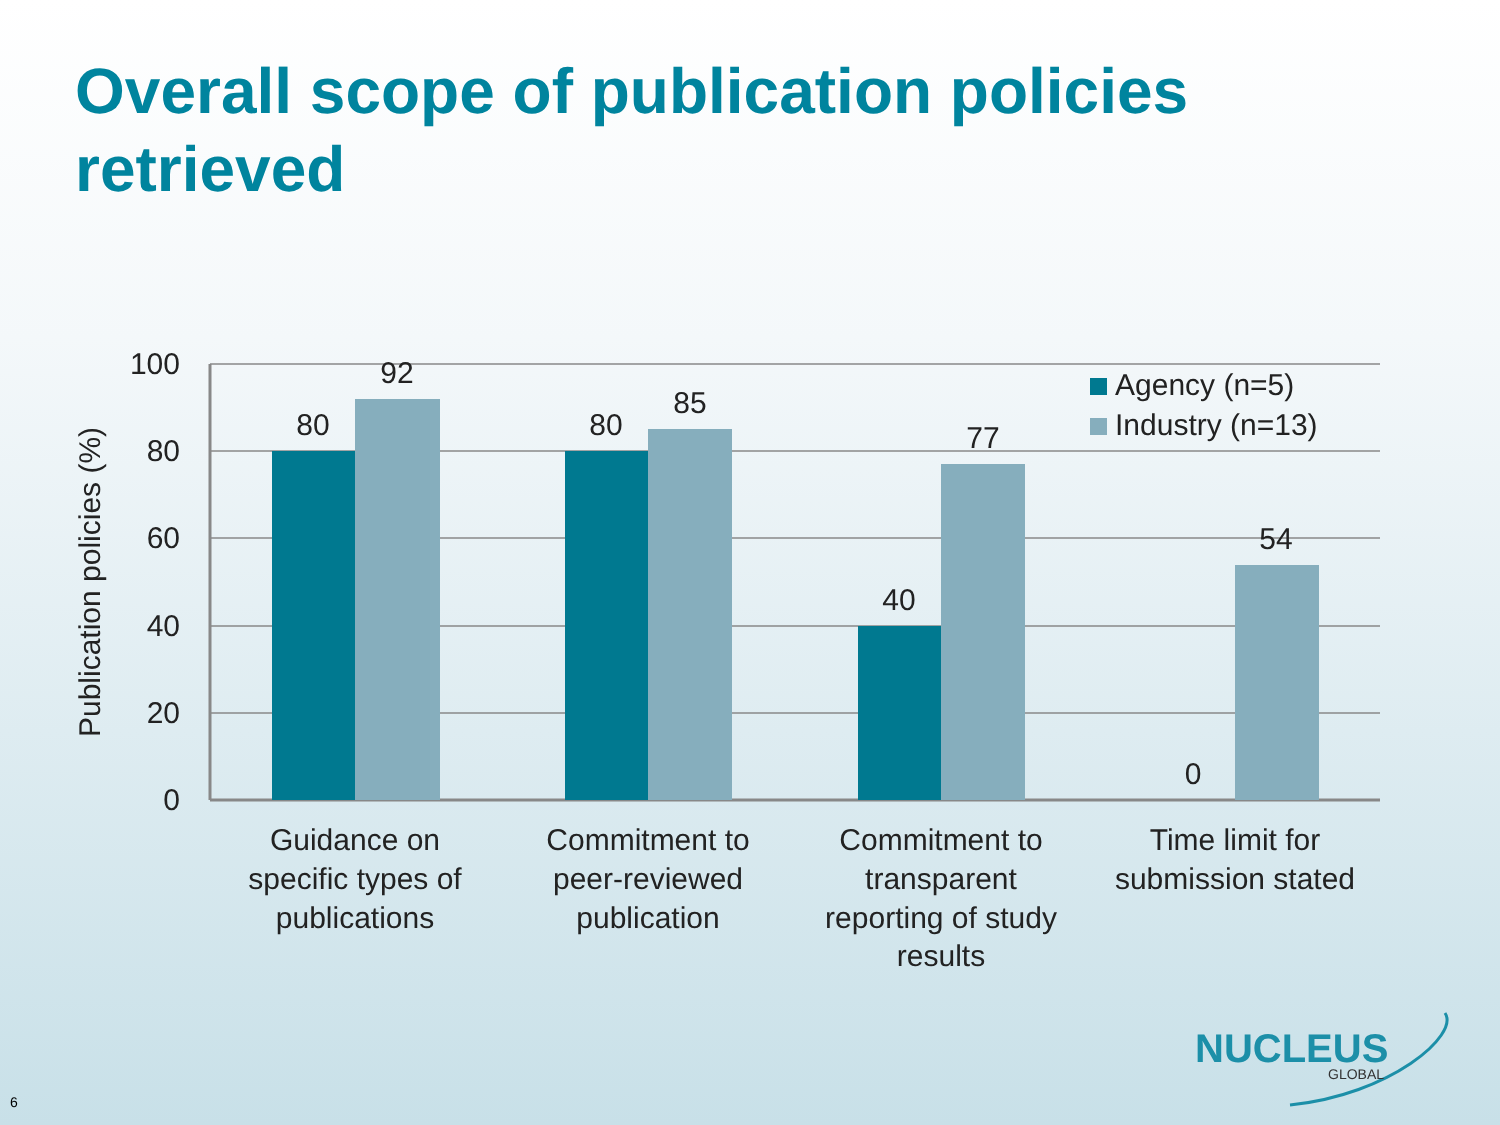Overall scope of publication policies retrieved
80
92
80
85
40
77
0
54
100
80
60
40
20
0
Publication policies (%)
Agency (n=5)
Industry (n=13)
Guidance on
specific types of
publications
Commitment to
peer-reviewed
publication
Commitment to
transparent
reporting of study
results
Time limit for
submission stated
NUCLEUS
GLOBAL
6